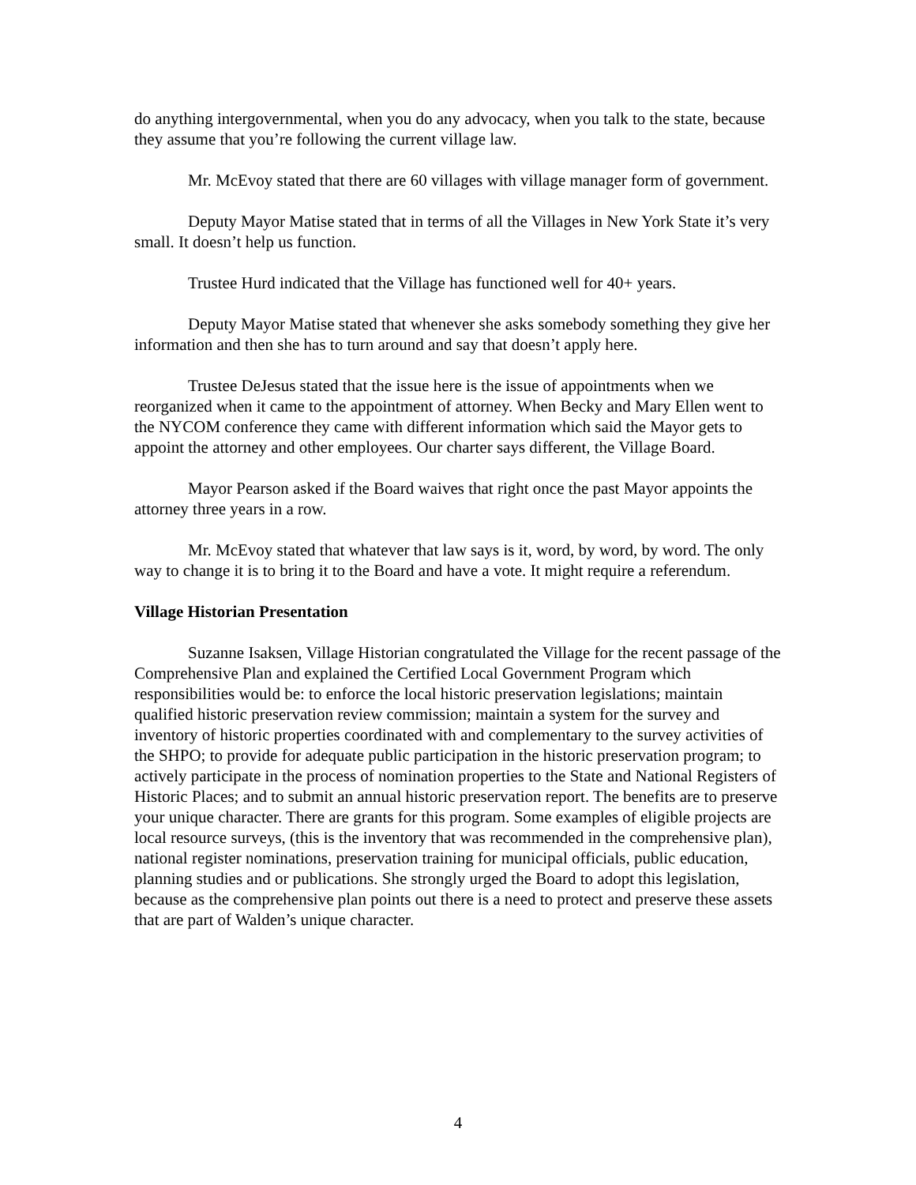do anything intergovernmental, when you do any advocacy, when you talk to the state, because they assume that you’re following the current village law.
Mr. McEvoy stated that there are 60 villages with village manager form of government.
Deputy Mayor Matise stated that in terms of all the Villages in New York State it’s very small. It doesn’t help us function.
Trustee Hurd indicated that the Village has functioned well for 40+ years.
Deputy Mayor Matise stated that whenever she asks somebody something they give her information and then she has to turn around and say that doesn’t apply here.
Trustee DeJesus stated that the issue here is the issue of appointments when we reorganized when it came to the appointment of attorney. When Becky and Mary Ellen went to the NYCOM conference they came with different information which said the Mayor gets to appoint the attorney and other employees. Our charter says different, the Village Board.
Mayor Pearson asked if the Board waives that right once the past Mayor appoints the attorney three years in a row.
Mr. McEvoy stated that whatever that law says is it, word, by word, by word. The only way to change it is to bring it to the Board and have a vote. It might require a referendum.
Village Historian Presentation
Suzanne Isaksen, Village Historian congratulated the Village for the recent passage of the Comprehensive Plan and explained the Certified Local Government Program which responsibilities would be: to enforce the local historic preservation legislations; maintain qualified historic preservation review commission; maintain a system for the survey and inventory of historic properties coordinated with and complementary to the survey activities of the SHPO; to provide for adequate public participation in the historic preservation program; to actively participate in the process of nomination properties to the State and National Registers of Historic Places; and to submit an annual historic preservation report. The benefits are to preserve your unique character. There are grants for this program. Some examples of eligible projects are local resource surveys, (this is the inventory that was recommended in the comprehensive plan), national register nominations, preservation training for municipal officials, public education, planning studies and or publications. She strongly urged the Board to adopt this legislation, because as the comprehensive plan points out there is a need to protect and preserve these assets that are part of Walden’s unique character.
4